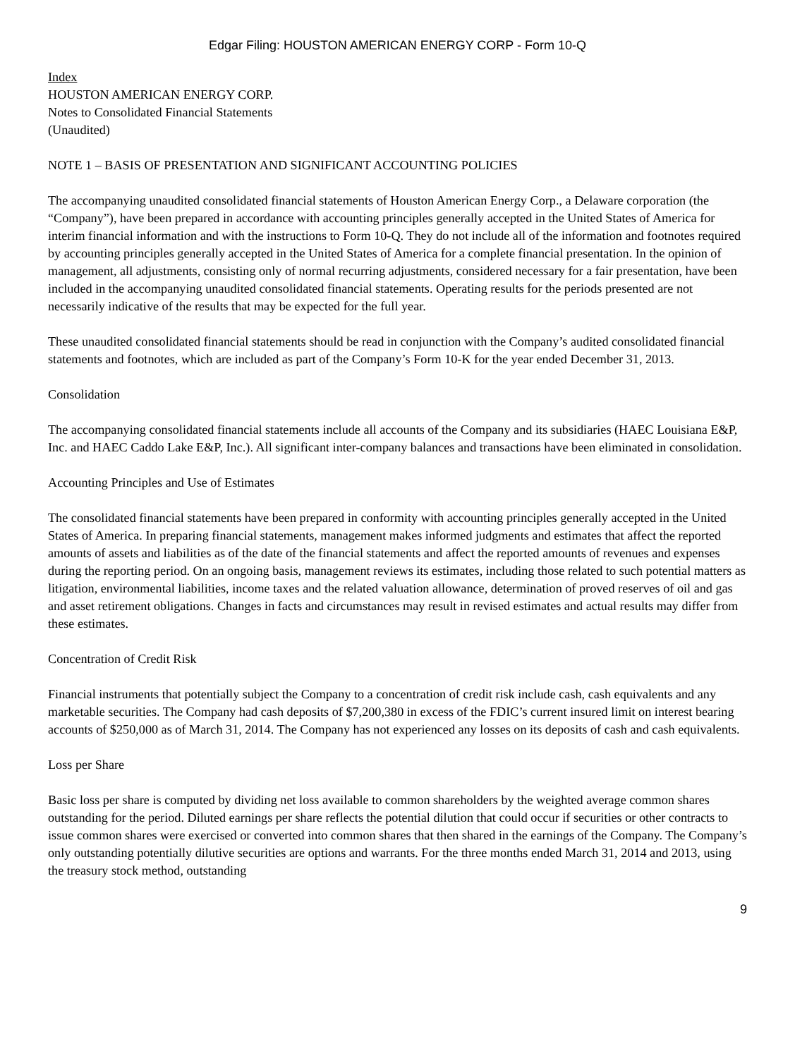Edgar Filing: HOUSTON AMERICAN ENERGY CORP - Form 10-Q
Index
HOUSTON AMERICAN ENERGY CORP.
Notes to Consolidated Financial Statements
(Unaudited)
NOTE 1 – BASIS OF PRESENTATION AND SIGNIFICANT ACCOUNTING POLICIES
The accompanying unaudited consolidated financial statements of Houston American Energy Corp., a Delaware corporation (the “Company”), have been prepared in accordance with accounting principles generally accepted in the United States of America for interim financial information and with the instructions to Form 10-Q. They do not include all of the information and footnotes required by accounting principles generally accepted in the United States of America for a complete financial presentation. In the opinion of management, all adjustments, consisting only of normal recurring adjustments, considered necessary for a fair presentation, have been included in the accompanying unaudited consolidated financial statements. Operating results for the periods presented are not necessarily indicative of the results that may be expected for the full year.
These unaudited consolidated financial statements should be read in conjunction with the Company’s audited consolidated financial statements and footnotes, which are included as part of the Company’s Form 10-K for the year ended December 31, 2013.
Consolidation
The accompanying consolidated financial statements include all accounts of the Company and its subsidiaries (HAEC Louisiana E&P, Inc. and HAEC Caddo Lake E&P, Inc.). All significant inter-company balances and transactions have been eliminated in consolidation.
Accounting Principles and Use of Estimates
The consolidated financial statements have been prepared in conformity with accounting principles generally accepted in the United States of America. In preparing financial statements, management makes informed judgments and estimates that affect the reported amounts of assets and liabilities as of the date of the financial statements and affect the reported amounts of revenues and expenses during the reporting period. On an ongoing basis, management reviews its estimates, including those related to such potential matters as litigation, environmental liabilities, income taxes and the related valuation allowance, determination of proved reserves of oil and gas and asset retirement obligations. Changes in facts and circumstances may result in revised estimates and actual results may differ from these estimates.
Concentration of Credit Risk
Financial instruments that potentially subject the Company to a concentration of credit risk include cash, cash equivalents and any marketable securities. The Company had cash deposits of $7,200,380 in excess of the FDIC’s current insured limit on interest bearing accounts of $250,000 as of March 31, 2014. The Company has not experienced any losses on its deposits of cash and cash equivalents.
Loss per Share
Basic loss per share is computed by dividing net loss available to common shareholders by the weighted average common shares outstanding for the period. Diluted earnings per share reflects the potential dilution that could occur if securities or other contracts to issue common shares were exercised or converted into common shares that then shared in the earnings of the Company. The Company’s only outstanding potentially dilutive securities are options and warrants. For the three months ended March 31, 2014 and 2013, using the treasury stock method, outstanding
9